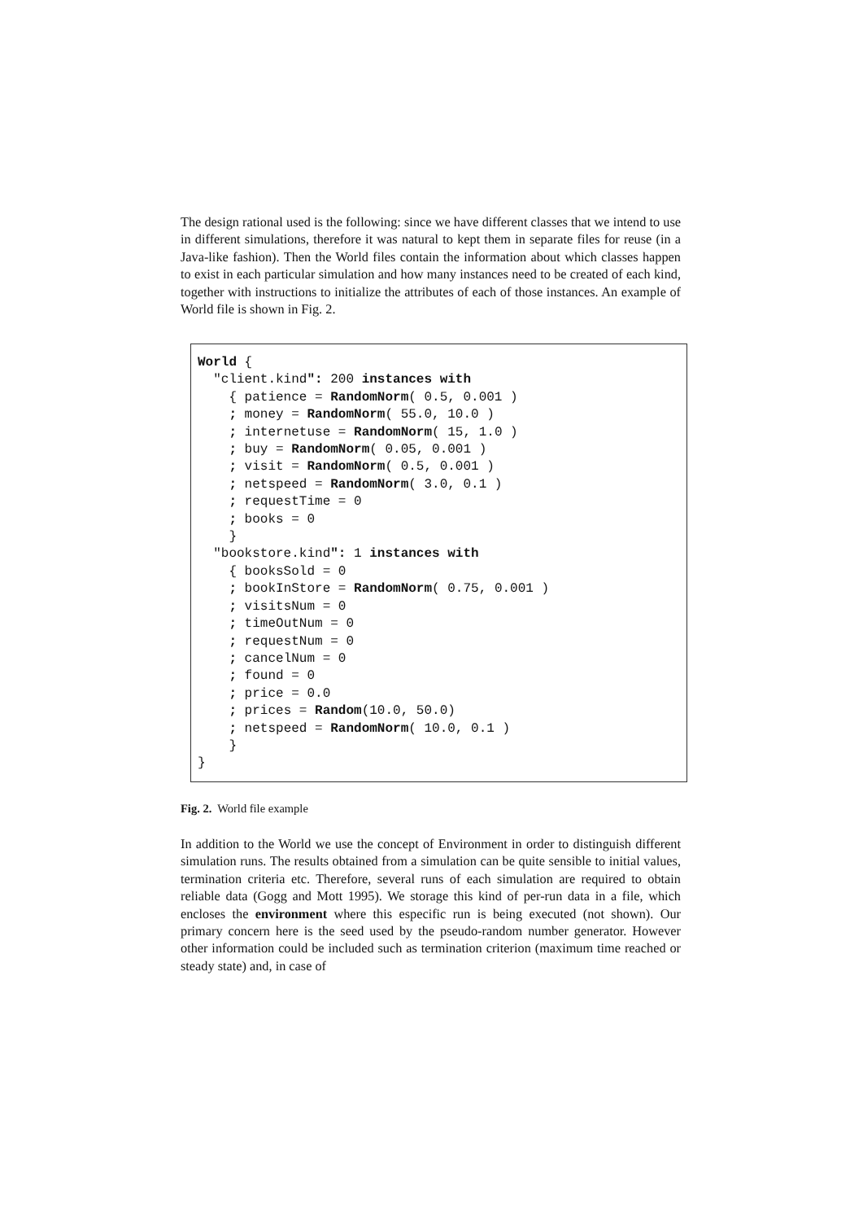The design rational used is the following: since we have different classes that we intend to use in different simulations, therefore it was natural to kept them in separate files for reuse (in a Java-like fashion). Then the World files contain the information about which classes happen to exist in each particular simulation and how many instances need to be created of each kind, together with instructions to initialize the attributes of each of those instances. An example of World file is shown in Fig. 2.
World {
  "client.kind": 200 instances with
    { patience = RandomNorm( 0.5, 0.001 )
    ; money = RandomNorm( 55.0, 10.0 )
    ; internetuse = RandomNorm( 15, 1.0 )
    ; buy = RandomNorm( 0.05, 0.001 )
    ; visit = RandomNorm( 0.5, 0.001 )
    ; netspeed = RandomNorm( 3.0, 0.1 )
    ; requestTime = 0
    ; books = 0
    }
  "bookstore.kind": 1 instances with
    { booksSold = 0
    ; bookInStore = RandomNorm( 0.75, 0.001 )
    ; visitsNum = 0
    ; timeOutNum = 0
    ; requestNum = 0
    ; cancelNum = 0
    ; found = 0
    ; price = 0.0
    ; prices = Random(10.0, 50.0)
    ; netspeed = RandomNorm( 10.0, 0.1 )
    }
}
Fig. 2. World file example
In addition to the World we use the concept of Environment in order to distinguish different simulation runs. The results obtained from a simulation can be quite sensible to initial values, termination criteria etc. Therefore, several runs of each simulation are required to obtain reliable data (Gogg and Mott 1995). We storage this kind of per-run data in a file, which encloses the environment where this especific run is being executed (not shown). Our primary concern here is the seed used by the pseudo-random number generator. However other information could be included such as termination criterion (maximum time reached or steady state) and, in case of